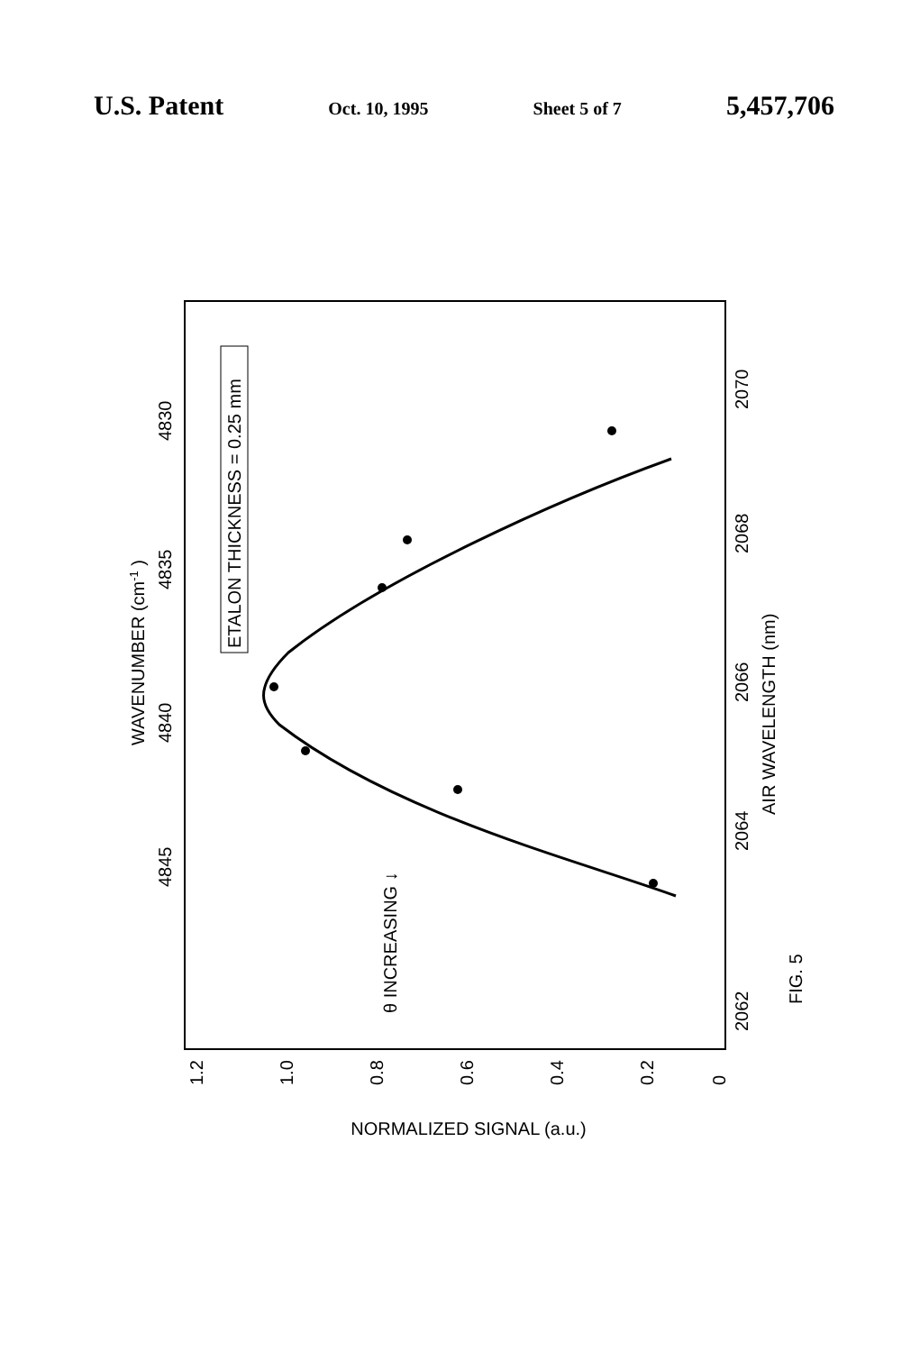U.S. Patent Oct. 10, 1995 Sheet 5 of 7 5,457,706
WAVENUMBER (cm-1 )
4845
4840
4835
4830
ETALON THICKNESS = 0.25 mm
θ INCREASING ↓
2062
2064
2066
2068
2070
AIR WAVELENGTH (nm)
FIG. 5
1.2
1.0
0.8
0.6
0.4
0.2
0
NORMALIZED SIGNAL (a.u.)